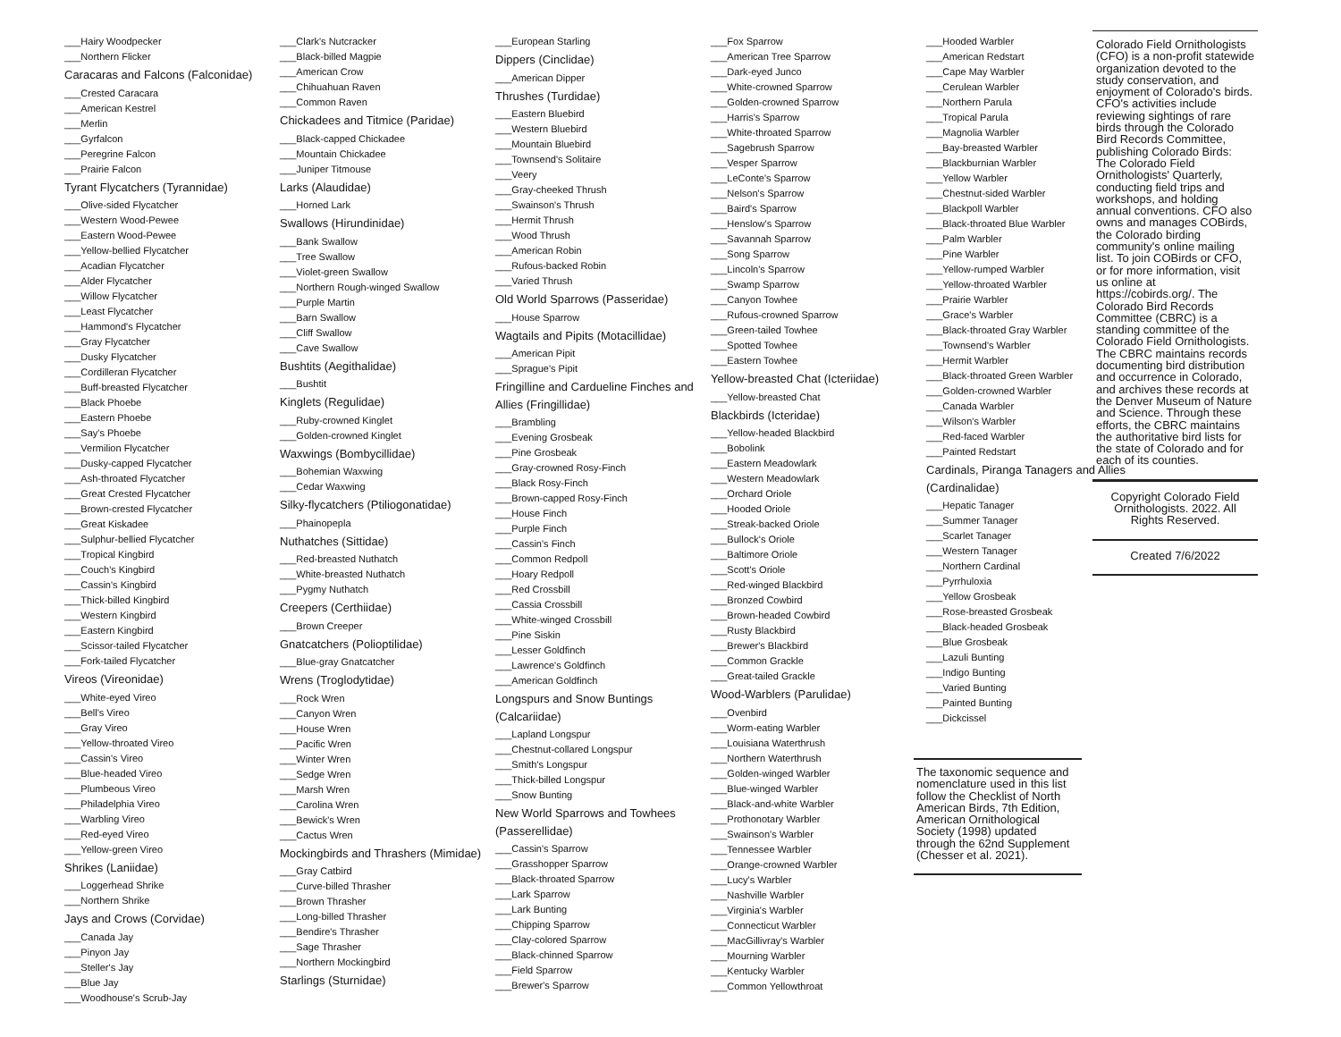___Hairy Woodpecker
___Northern Flicker
Caracaras and Falcons (Falconidae)
___Crested Caracara
___American Kestrel
___Merlin
___Gyrfalcon
___Peregrine Falcon
___Prairie Falcon
Tyrant Flycatchers (Tyrannidae)
___Olive-sided Flycatcher
___Western Wood-Pewee
___Eastern Wood-Pewee
___Yellow-bellied Flycatcher
___Acadian Flycatcher
___Alder Flycatcher
___Willow Flycatcher
___Least Flycatcher
___Hammond's Flycatcher
___Gray Flycatcher
___Dusky Flycatcher
___Cordilleran Flycatcher
___Buff-breasted Flycatcher
___Black Phoebe
___Eastern Phoebe
___Say's Phoebe
___Vermilion Flycatcher
___Dusky-capped Flycatcher
___Ash-throated Flycatcher
___Great Crested Flycatcher
___Brown-crested Flycatcher
___Great Kiskadee
___Sulphur-bellied Flycatcher
___Tropical Kingbird
___Couch's Kingbird
___Cassin's Kingbird
___Thick-billed Kingbird
___Western Kingbird
___Eastern Kingbird
___Scissor-tailed Flycatcher
___Fork-tailed Flycatcher
Vireos (Vireonidae)
___White-eyed Vireo
___Bell's Vireo
___Gray Vireo
___Yellow-throated Vireo
___Cassin's Vireo
___Blue-headed Vireo
___Plumbeous Vireo
___Philadelphia Vireo
___Warbling Vireo
___Red-eyed Vireo
___Yellow-green Vireo
Shrikes (Laniidae)
___Loggerhead Shrike
___Northern Shrike
Jays and Crows (Corvidae)
___Canada Jay
___Pinyon Jay
___Steller's Jay
___Blue Jay
___Woodhouse's Scrub-Jay
___Clark's Nutcracker
___Black-billed Magpie
___American Crow
___Chihuahuan Raven
___Common Raven
Chickadees and Titmice (Paridae)
___Black-capped Chickadee
___Mountain Chickadee
___Juniper Titmouse
Larks (Alaudidae)
___Horned Lark
Swallows (Hirundinidae)
___Bank Swallow
___Tree Swallow
___Violet-green Swallow
___Northern Rough-winged Swallow
___Purple Martin
___Barn Swallow
___Cliff Swallow
___Cave Swallow
Bushtits (Aegithalidae)
___Bushtit
Kinglets (Regulidae)
___Ruby-crowned Kinglet
___Golden-crowned Kinglet
Waxwings (Bombycillidae)
___Bohemian Waxwing
___Cedar Waxwing
Silky-flycatchers (Ptiliogonatidae)
___Phainopepla
Nuthatches (Sittidae)
___Red-breasted Nuthatch
___White-breasted Nuthatch
___Pygmy Nuthatch
Creepers (Certhiidae)
___Brown Creeper
Gnatcatchers (Polioptilidae)
___Blue-gray Gnatcatcher
Wrens (Troglodytidae)
___Rock Wren
___Canyon Wren
___House Wren
___Pacific Wren
___Winter Wren
___Sedge Wren
___Marsh Wren
___Carolina Wren
___Bewick's Wren
___Cactus Wren
Mockingbirds and Thrashers (Mimidae)
___Gray Catbird
___Curve-billed Thrasher
___Brown Thrasher
___Long-billed Thrasher
___Bendire's Thrasher
___Sage Thrasher
___Northern Mockingbird
Starlings (Sturnidae)
___European Starling
Dippers (Cinclidae)
___American Dipper
Thrushes (Turdidae)
___Eastern Bluebird
___Western Bluebird
___Mountain Bluebird
___Townsend's Solitaire
___Veery
___Gray-cheeked Thrush
___Swainson's Thrush
___Hermit Thrush
___Wood Thrush
___American Robin
___Rufous-backed Robin
___Varied Thrush
Old World Sparrows (Passeridae)
___House Sparrow
Wagtails and Pipits (Motacillidae)
___American Pipit
___Sprague's Pipit
Fringilline and Cardueline Finches and Allies (Fringillidae)
___Brambling
___Evening Grosbeak
___Pine Grosbeak
___Gray-crowned Rosy-Finch
___Black Rosy-Finch
___Brown-capped Rosy-Finch
___House Finch
___Purple Finch
___Cassin's Finch
___Common Redpoll
___Hoary Redpoll
___Red Crossbill
___Cassia Crossbill
___White-winged Crossbill
___Pine Siskin
___Lesser Goldfinch
___Lawrence's Goldfinch
___American Goldfinch
Longspurs and Snow Buntings (Calcariidae)
___Lapland Longspur
___Chestnut-collared Longspur
___Smith's Longspur
___Thick-billed Longspur
___Snow Bunting
New World Sparrows and Towhees (Passerellidae)
___Cassin's Sparrow
___Grasshopper Sparrow
___Black-throated Sparrow
___Lark Sparrow
___Lark Bunting
___Chipping Sparrow
___Clay-colored Sparrow
___Black-chinned Sparrow
___Field Sparrow
___Brewer's Sparrow
___Fox Sparrow
___American Tree Sparrow
___Dark-eyed Junco
___White-crowned Sparrow
___Golden-crowned Sparrow
___Harris's Sparrow
___White-throated Sparrow
___Sagebrush Sparrow
___Vesper Sparrow
___LeConte's Sparrow
___Nelson's Sparrow
___Baird's Sparrow
___Henslow's Sparrow
___Savannah Sparrow
___Song Sparrow
___Lincoln's Sparrow
___Swamp Sparrow
___Canyon Towhee
___Rufous-crowned Sparrow
___Green-tailed Towhee
___Spotted Towhee
___Eastern Towhee
Yellow-breasted Chat (Icteriidae)
___Yellow-breasted Chat
Blackbirds (Icteridae)
___Yellow-headed Blackbird
___Bobolink
___Eastern Meadowlark
___Western Meadowlark
___Orchard Oriole
___Hooded Oriole
___Streak-backed Oriole
___Bullock's Oriole
___Baltimore Oriole
___Scott's Oriole
___Red-winged Blackbird
___Bronzed Cowbird
___Brown-headed Cowbird
___Rusty Blackbird
___Brewer's Blackbird
___Common Grackle
___Great-tailed Grackle
Wood-Warblers (Parulidae)
___Ovenbird
___Worm-eating Warbler
___Louisiana Waterthrush
___Northern Waterthrush
___Golden-winged Warbler
___Blue-winged Warbler
___Black-and-white Warbler
___Prothonotary Warbler
___Swainson's Warbler
___Tennessee Warbler
___Orange-crowned Warbler
___Lucy's Warbler
___Nashville Warbler
___Virginia's Warbler
___Connecticut Warbler
___MacGillivray's Warbler
___Mourning Warbler
___Kentucky Warbler
___Common Yellowthroat
___Hooded Warbler
___American Redstart
___Cape May Warbler
___Cerulean Warbler
___Northern Parula
___Tropical Parula
___Magnolia Warbler
___Bay-breasted Warbler
___Blackburnian Warbler
___Yellow Warbler
___Chestnut-sided Warbler
___Blackpoll Warbler
___Black-throated Blue Warbler
___Palm Warbler
___Pine Warbler
___Yellow-rumped Warbler
___Yellow-throated Warbler
___Prairie Warbler
___Grace's Warbler
___Black-throated Gray Warbler
___Townsend's Warbler
___Hermit Warbler
___Black-throated Green Warbler
___Golden-crowned Warbler
___Canada Warbler
___Wilson's Warbler
___Red-faced Warbler
___Painted Redstart
Cardinals, Piranga Tanagers and Allies (Cardinalidae)
___Hepatic Tanager
___Summer Tanager
___Scarlet Tanager
___Western Tanager
___Northern Cardinal
___Pyrrhuloxia
___Yellow Grosbeak
___Rose-breasted Grosbeak
___Black-headed Grosbeak
___Blue Grosbeak
___Lazuli Bunting
___Indigo Bunting
___Varied Bunting
___Painted Bunting
___Dickcissel
The taxonomic sequence and nomenclature used in this list follow the Checklist of North American Birds, 7th Edition, American Ornithological Society (1998) updated through the 62nd Supplement (Chesser et al. 2021).
Colorado Field Ornithologists (CFO) is a non-profit statewide organization devoted to the study conservation, and enjoyment of Colorado's birds. CFO's activities include reviewing sightings of rare birds through the Colorado Bird Records Committee, publishing Colorado Birds: The Colorado Field Ornithologists' Quarterly, conducting field trips and workshops, and holding annual conventions. CFO also owns and manages COBirds, the Colorado birding community's online mailing list. To join COBirds or CFO, or for more information, visit us online at https://cobirds.org/. The Colorado Bird Records Committee (CBRC) is a standing committee of the Colorado Field Ornithologists. The CBRC maintains records documenting bird distribution and occurrence in Colorado, and archives these records at the Denver Museum of Nature and Science. Through these efforts, the CBRC maintains the authoritative bird lists for the state of Colorado and for each of its counties.
Copyright Colorado Field Ornithologists. 2022. All Rights Reserved.
Created 7/6/2022